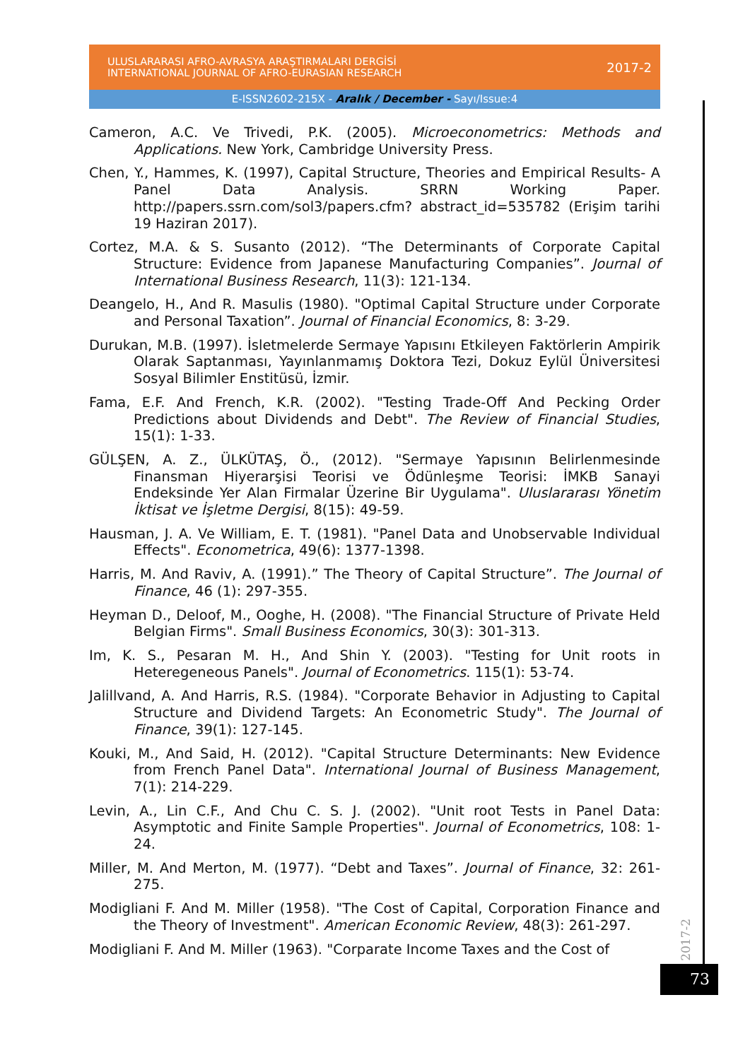ULUSLARARASI AFRO-AVRASYA ARAŞTIRMALARI DERGİSİ
INTERNATIONAL JOURNAL OF AFRO-EURASIAN RESEARCH
2017-2
E-ISSN2602-215X - Aralık / December - Sayı/Issue:4
Cameron, A.C. Ve Trivedi, P.K. (2005). Microeconometrics: Methods and Applications. New York, Cambridge University Press.
Chen, Y., Hammes, K. (1997), Capital Structure, Theories and Empirical Results- A Panel Data Analysis. SRRN Working Paper. http://papers.ssrn.com/sol3/papers.cfm? abstract_id=535782 (Erişim tarihi 19 Haziran 2017).
Cortez, M.A. & S. Susanto (2012). “The Determinants of Corporate Capital Structure: Evidence from Japanese Manufacturing Companies”. Journal of International Business Research, 11(3): 121-134.
Deangelo, H., And R. Masulis (1980). "Optimal Capital Structure under Corporate and Personal Taxation”. Journal of Financial Economics, 8: 3-29.
Durukan, M.B. (1997). İsletmelerde Sermaye Yapısını Etkileyen Faktörlerin Ampirik Olarak Saptanması, Yayınlanmamış Doktora Tezi, Dokuz Eylül Üniversitesi Sosyal Bilimler Enstitüsü, İzmir.
Fama, E.F. And French, K.R. (2002). "Testing Trade-Off And Pecking Order Predictions about Dividends and Debt". The Review of Financial Studies, 15(1): 1-33.
GÜLŞEN, A. Z., ÜLKÜTAŞ, Ö., (2012). "Sermaye Yapısının Belirlenmesinde Finansman Hiyerarşisi Teorisi ve Ödünleşme Teorisi: İMKB Sanayi Endeksinde Yer Alan Firmalar Üzerine Bir Uygulama". Uluslararası Yönetim İktisat ve İşletme Dergisi, 8(15): 49-59.
Hausman, J. A. Ve William, E. T. (1981). "Panel Data and Unobservable Individual Effects". Econometrica, 49(6): 1377-1398.
Harris, M. And Raviv, A. (1991).” The Theory of Capital Structure”. The Journal of Finance, 46 (1): 297-355.
Heyman D., Deloof, M., Ooghe, H. (2008). "The Financial Structure of Private Held Belgian Firms". Small Business Economics, 30(3): 301-313.
Im, K. S., Pesaran M. H., And Shin Y. (2003). "Testing for Unit roots in Heteregeneous Panels". Journal of Econometrics. 115(1): 53-74.
Jalillvand, A. And Harris, R.S. (1984). "Corporate Behavior in Adjusting to Capital Structure and Dividend Targets: An Econometric Study". The Journal of Finance, 39(1): 127-145.
Kouki, M., And Said, H. (2012). "Capital Structure Determinants: New Evidence from French Panel Data". International Journal of Business Management, 7(1): 214-229.
Levin, A., Lin C.F., And Chu C. S. J. (2002). "Unit root Tests in Panel Data: Asymptotic and Finite Sample Properties". Journal of Econometrics, 108: 1-24.
Miller, M. And Merton, M. (1977). “Debt and Taxes”. Journal of Finance, 32: 261-275.
Modigliani F. And M. Miller (1958). "The Cost of Capital, Corporation Finance and the Theory of Investment". American Economic Review, 48(3): 261-297.
Modigliani F. And M. Miller (1963). "Corparate Income Taxes and the Cost of
2017-2
73